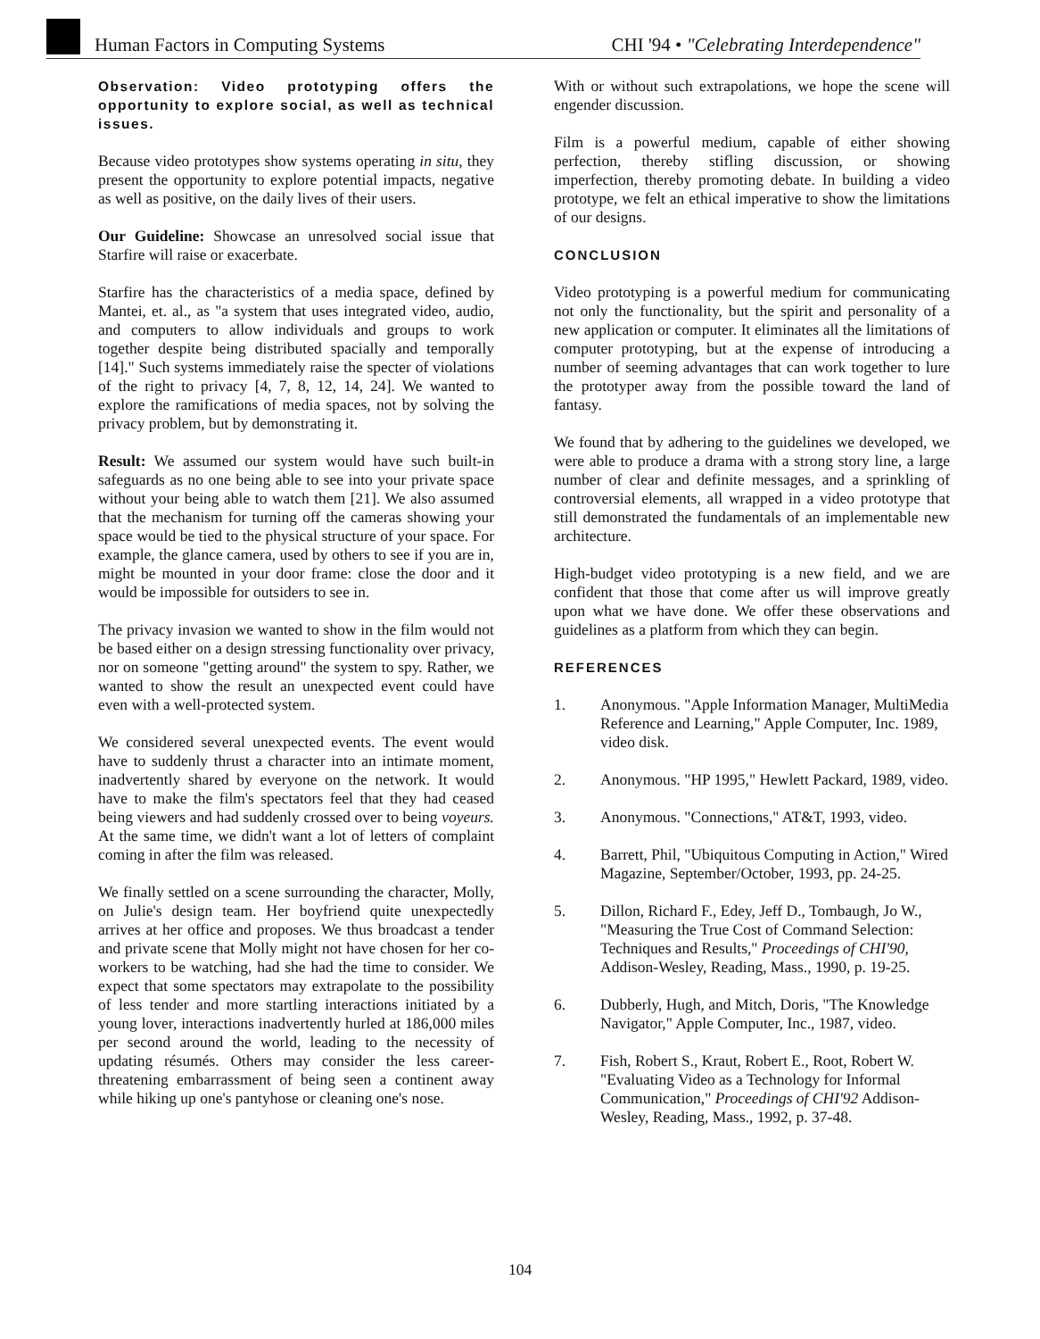Human Factors in Computing Systems
CHI '94 • "Celebrating Interdependence"
Observation: Video prototyping offers the opportunity to explore social, as well as technical issues.
Because video prototypes show systems operating in situ, they present the opportunity to explore potential impacts, negative as well as positive, on the daily lives of their users.
Our Guideline: Showcase an unresolved social issue that Starfire will raise or exacerbate.
Starfire has the characteristics of a media space, defined by Mantei, et. al., as "a system that uses integrated video, audio, and computers to allow individuals and groups to work together despite being distributed spacially and temporally [14]." Such systems immediately raise the specter of violations of the right to privacy [4, 7, 8, 12, 14, 24]. We wanted to explore the ramifications of media spaces, not by solving the privacy problem, but by demonstrating it.
Result: We assumed our system would have such built-in safeguards as no one being able to see into your private space without your being able to watch them [21]. We also assumed that the mechanism for turning off the cameras showing your space would be tied to the physical structure of your space. For example, the glance camera, used by others to see if you are in, might be mounted in your door frame: close the door and it would be impossible for outsiders to see in.
The privacy invasion we wanted to show in the film would not be based either on a design stressing functionality over privacy, nor on someone "getting around" the system to spy. Rather, we wanted to show the result an unexpected event could have even with a well-protected system.
We considered several unexpected events. The event would have to suddenly thrust a character into an intimate moment, inadvertently shared by everyone on the network. It would have to make the film's spectators feel that they had ceased being viewers and had suddenly crossed over to being voyeurs. At the same time, we didn't want a lot of letters of complaint coming in after the film was released.
We finally settled on a scene surrounding the character, Molly, on Julie's design team. Her boyfriend quite unexpectedly arrives at her office and proposes. We thus broadcast a tender and private scene that Molly might not have chosen for her co-workers to be watching, had she had the time to consider. We expect that some spectators may extrapolate to the possibility of less tender and more startling interactions initiated by a young lover, interactions inadvertently hurled at 186,000 miles per second around the world, leading to the necessity of updating résumés. Others may consider the less career-threatening embarrassment of being seen a continent away while hiking up one's pantyhose or cleaning one's nose.
With or without such extrapolations, we hope the scene will engender discussion.
Film is a powerful medium, capable of either showing perfection, thereby stifling discussion, or showing imperfection, thereby promoting debate. In building a video prototype, we felt an ethical imperative to show the limitations of our designs.
CONCLUSION
Video prototyping is a powerful medium for communicating not only the functionality, but the spirit and personality of a new application or computer. It eliminates all the limitations of computer prototyping, but at the expense of introducing a number of seeming advantages that can work together to lure the prototyper away from the possible toward the land of fantasy.
We found that by adhering to the guidelines we developed, we were able to produce a drama with a strong story line, a large number of clear and definite messages, and a sprinkling of controversial elements, all wrapped in a video prototype that still demonstrated the fundamentals of an implementable new architecture.
High-budget video prototyping is a new field, and we are confident that those that come after us will improve greatly upon what we have done. We offer these observations and guidelines as a platform from which they can begin.
REFERENCES
1. Anonymous. "Apple Information Manager, MultiMedia Reference and Learning," Apple Computer, Inc. 1989, video disk.
2. Anonymous. "HP 1995," Hewlett Packard, 1989, video.
3. Anonymous. "Connections," AT&T, 1993, video.
4. Barrett, Phil, "Ubiquitous Computing in Action," Wired Magazine, September/October, 1993, pp. 24-25.
5. Dillon, Richard F., Edey, Jeff D., Tombaugh, Jo W., "Measuring the True Cost of Command Selection: Techniques and Results," Proceedings of CHI'90, Addison-Wesley, Reading, Mass., 1990, p. 19-25.
6. Dubberly, Hugh, and Mitch, Doris, "The Knowledge Navigator," Apple Computer, Inc., 1987, video.
7. Fish, Robert S., Kraut, Robert E., Root, Robert W. "Evaluating Video as a Technology for Informal Communication," Proceedings of CHI'92 Addison-Wesley, Reading, Mass., 1992, p. 37-48.
104